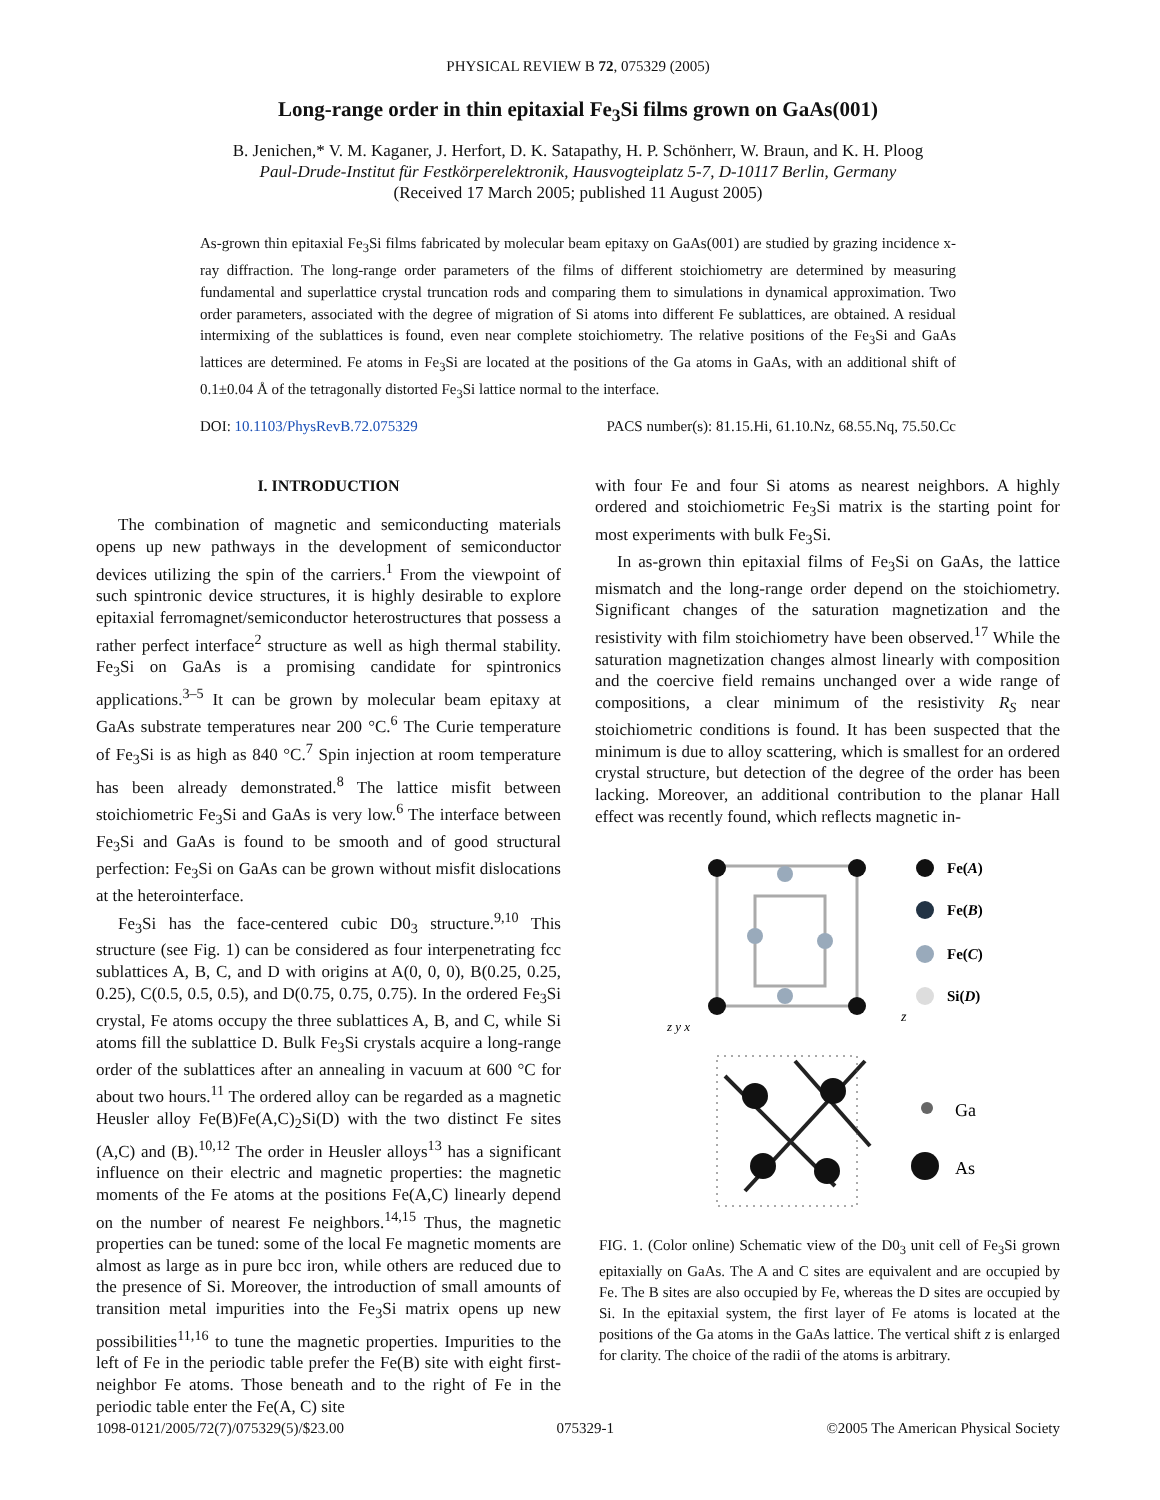PHYSICAL REVIEW B 72, 075329 (2005)
Long-range order in thin epitaxial Fe<sub>3</sub>Si films grown on GaAs(001)
B. Jenichen,* V. M. Kaganer, J. Herfort, D. K. Satapathy, H. P. Schönherr, W. Braun, and K. H. Ploog
Paul-Drude-Institut für Festkörperelektronik, Hausvogteiplatz 5-7, D-10117 Berlin, Germany
(Received 17 March 2005; published 11 August 2005)
As-grown thin epitaxial Fe<sub>3</sub>Si films fabricated by molecular beam epitaxy on GaAs(001) are studied by grazing incidence x-ray diffraction. The long-range order parameters of the films of different stoichiometry are determined by measuring fundamental and superlattice crystal truncation rods and comparing them to simulations in dynamical approximation. Two order parameters, associated with the degree of migration of Si atoms into different Fe sublattices, are obtained. A residual intermixing of the sublattices is found, even near complete stoichiometry. The relative positions of the Fe<sub>3</sub>Si and GaAs lattices are determined. Fe atoms in Fe<sub>3</sub>Si are located at the positions of the Ga atoms in GaAs, with an additional shift of 0.1±0.04 Å of the tetragonally distorted Fe<sub>3</sub>Si lattice normal to the interface.
DOI: 10.1103/PhysRevB.72.075329 PACS number(s): 81.15.Hi, 61.10.Nz, 68.55.Nq, 75.50.Cc
I. INTRODUCTION
The combination of magnetic and semiconducting materials opens up new pathways in the development of semiconductor devices utilizing the spin of the carriers.<sup>1</sup> From the viewpoint of such spintronic device structures, it is highly desirable to explore epitaxial ferromagnet/semiconductor heterostructures that possess a rather perfect interface<sup>2</sup> structure as well as high thermal stability. Fe<sub>3</sub>Si on GaAs is a promising candidate for spintronics applications.<sup>3–5</sup> It can be grown by molecular beam epitaxy at GaAs substrate temperatures near 200 °C.<sup>6</sup> The Curie temperature of Fe<sub>3</sub>Si is as high as 840 °C.<sup>7</sup> Spin injection at room temperature has been already demonstrated.<sup>8</sup> The lattice misfit between stoichiometric Fe<sub>3</sub>Si and GaAs is very low.<sup>6</sup> The interface between Fe<sub>3</sub>Si and GaAs is found to be smooth and of good structural perfection: Fe<sub>3</sub>Si on GaAs can be grown without misfit dislocations at the heterointerface.
Fe<sub>3</sub>Si has the face-centered cubic D0<sub>3</sub> structure.<sup>9,10</sup> This structure (see Fig. 1) can be considered as four interpenetrating fcc sublattices A, B, C, and D with origins at A(0, 0, 0), B(0.25, 0.25, 0.25), C(0.5, 0.5, 0.5), and D(0.75, 0.75, 0.75). In the ordered Fe<sub>3</sub>Si crystal, Fe atoms occupy the three sublattices A, B, and C, while Si atoms fill the sublattice D. Bulk Fe<sub>3</sub>Si crystals acquire a long-range order of the sublattices after an annealing in vacuum at 600 °C for about two hours.<sup>11</sup> The ordered alloy can be regarded as a magnetic Heusler alloy Fe(B)Fe(A,C)<sub>2</sub>Si(D) with the two distinct Fe sites (A,C) and (B).<sup>10,12</sup> The order in Heusler alloys<sup>13</sup> has a significant influence on their electric and magnetic properties: the magnetic moments of the Fe atoms at the positions Fe(A,C) linearly depend on the number of nearest Fe neighbors.<sup>14,15</sup> Thus, the magnetic properties can be tuned: some of the local Fe magnetic moments are almost as large as in pure bcc iron, while others are reduced due to the presence of Si. Moreover, the introduction of small amounts of transition metal impurities into the Fe<sub>3</sub>Si matrix opens up new possibilities<sup>11,16</sup> to tune the magnetic properties. Impurities to the left of Fe in the periodic table prefer the Fe(B) site with eight first-neighbor Fe atoms. Those beneath and to the right of Fe in the periodic table enter the Fe(A, C) site
with four Fe and four Si atoms as nearest neighbors. A highly ordered and stoichiometric Fe<sub>3</sub>Si matrix is the starting point for most experiments with bulk Fe<sub>3</sub>Si.
In as-grown thin epitaxial films of Fe<sub>3</sub>Si on GaAs, the lattice mismatch and the long-range order depend on the stoichiometry. Significant changes of the saturation magnetization and the resistivity with film stoichiometry have been observed.<sup>17</sup> While the saturation magnetization changes almost linearly with composition and the coercive field remains unchanged over a wide range of compositions, a clear minimum of the resistivity R<sub>S</sub> near stoichiometric conditions is found. It has been suspected that the minimum is due to alloy scattering, which is smallest for an ordered crystal structure, but detection of the degree of the order has been lacking. Moreover, an additional contribution to the planar Hall effect was recently found, which reflects magnetic in-
Fe(A)
Fe(B)
Fe(C)
Si(D)
z
z y x
Ga
As
FIG. 1. (Color online) Schematic view of the D0<sub>3</sub> unit cell of Fe<sub>3</sub>Si grown epitaxially on GaAs. The A and C sites are equivalent and are occupied by Fe. The B sites are also occupied by Fe, whereas the D sites are occupied by Si. In the epitaxial system, the first layer of Fe atoms is located at the positions of the Ga atoms in the GaAs lattice. The vertical shift z is enlarged for clarity. The choice of the radii of the atoms is arbitrary.
1098-0121/2005/72(7)/075329(5)/$23.00 075329-1 ©2005 The American Physical Society